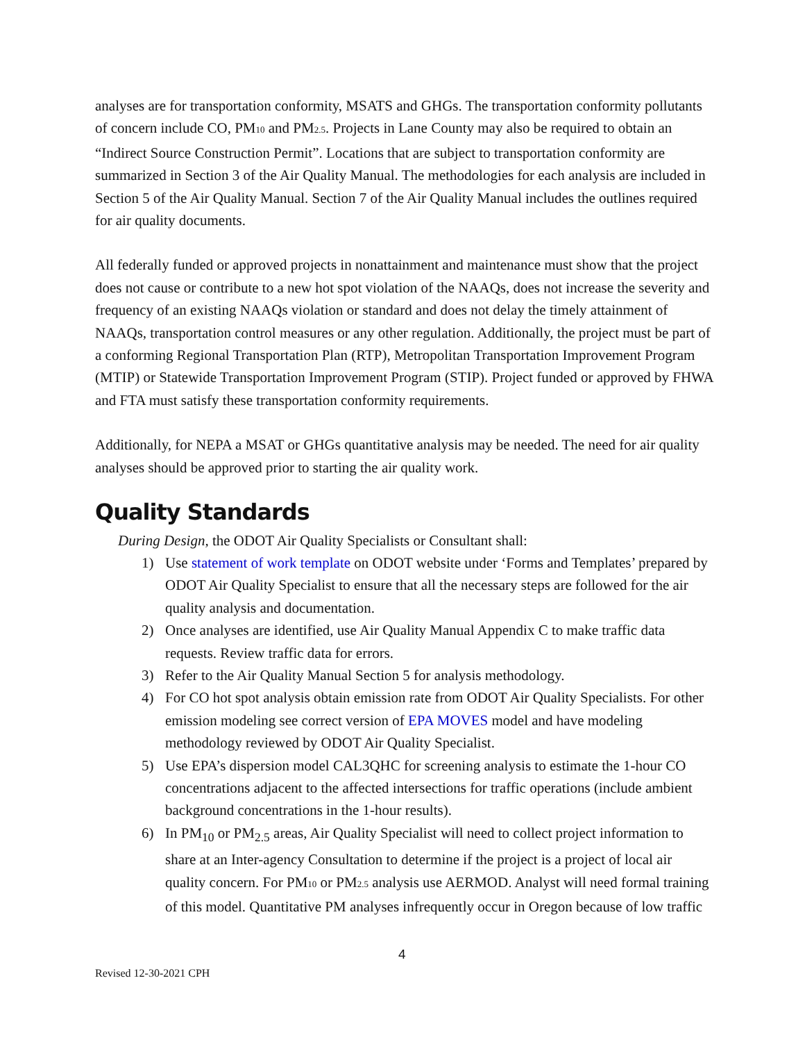analyses are for transportation conformity, MSATS and GHGs. The transportation conformity pollutants of concern include CO, PM10 and PM2.5. Projects in Lane County may also be required to obtain an “Indirect Source Construction Permit”. Locations that are subject to transportation conformity are summarized in Section 3 of the Air Quality Manual. The methodologies for each analysis are included in Section 5 of the Air Quality Manual. Section 7 of the Air Quality Manual includes the outlines required for air quality documents.
All federally funded or approved projects in nonattainment and maintenance must show that the project does not cause or contribute to a new hot spot violation of the NAAQs, does not increase the severity and frequency of an existing NAAQs violation or standard and does not delay the timely attainment of NAAQs, transportation control measures or any other regulation. Additionally, the project must be part of a conforming Regional Transportation Plan (RTP), Metropolitan Transportation Improvement Program (MTIP) or Statewide Transportation Improvement Program (STIP). Project funded or approved by FHWA and FTA must satisfy these transportation conformity requirements.
Additionally, for NEPA a MSAT or GHGs quantitative analysis may be needed. The need for air quality analyses should be approved prior to starting the air quality work.
Quality Standards
During Design, the ODOT Air Quality Specialists or Consultant shall:
1) Use statement of work template on ODOT website under ‘Forms and Templates’ prepared by ODOT Air Quality Specialist to ensure that all the necessary steps are followed for the air quality analysis and documentation.
2) Once analyses are identified, use Air Quality Manual Appendix C to make traffic data requests. Review traffic data for errors.
3) Refer to the Air Quality Manual Section 5 for analysis methodology.
4) For CO hot spot analysis obtain emission rate from ODOT Air Quality Specialists. For other emission modeling see correct version of EPA MOVES model and have modeling methodology reviewed by ODOT Air Quality Specialist.
5) Use EPA’s dispersion model CAL3QHC for screening analysis to estimate the 1-hour CO concentrations adjacent to the affected intersections for traffic operations (include ambient background concentrations in the 1-hour results).
6) In PM<sub>10</sub> or PM<sub>2.5</sub> areas, Air Quality Specialist will need to collect project information to share at an Inter-agency Consultation to determine if the project is a project of local air quality concern. For PM10 or PM2.5 analysis use AERMOD. Analyst will need formal training of this model. Quantitative PM analyses infrequently occur in Oregon because of low traffic
4
Revised 12-30-2021 CPH